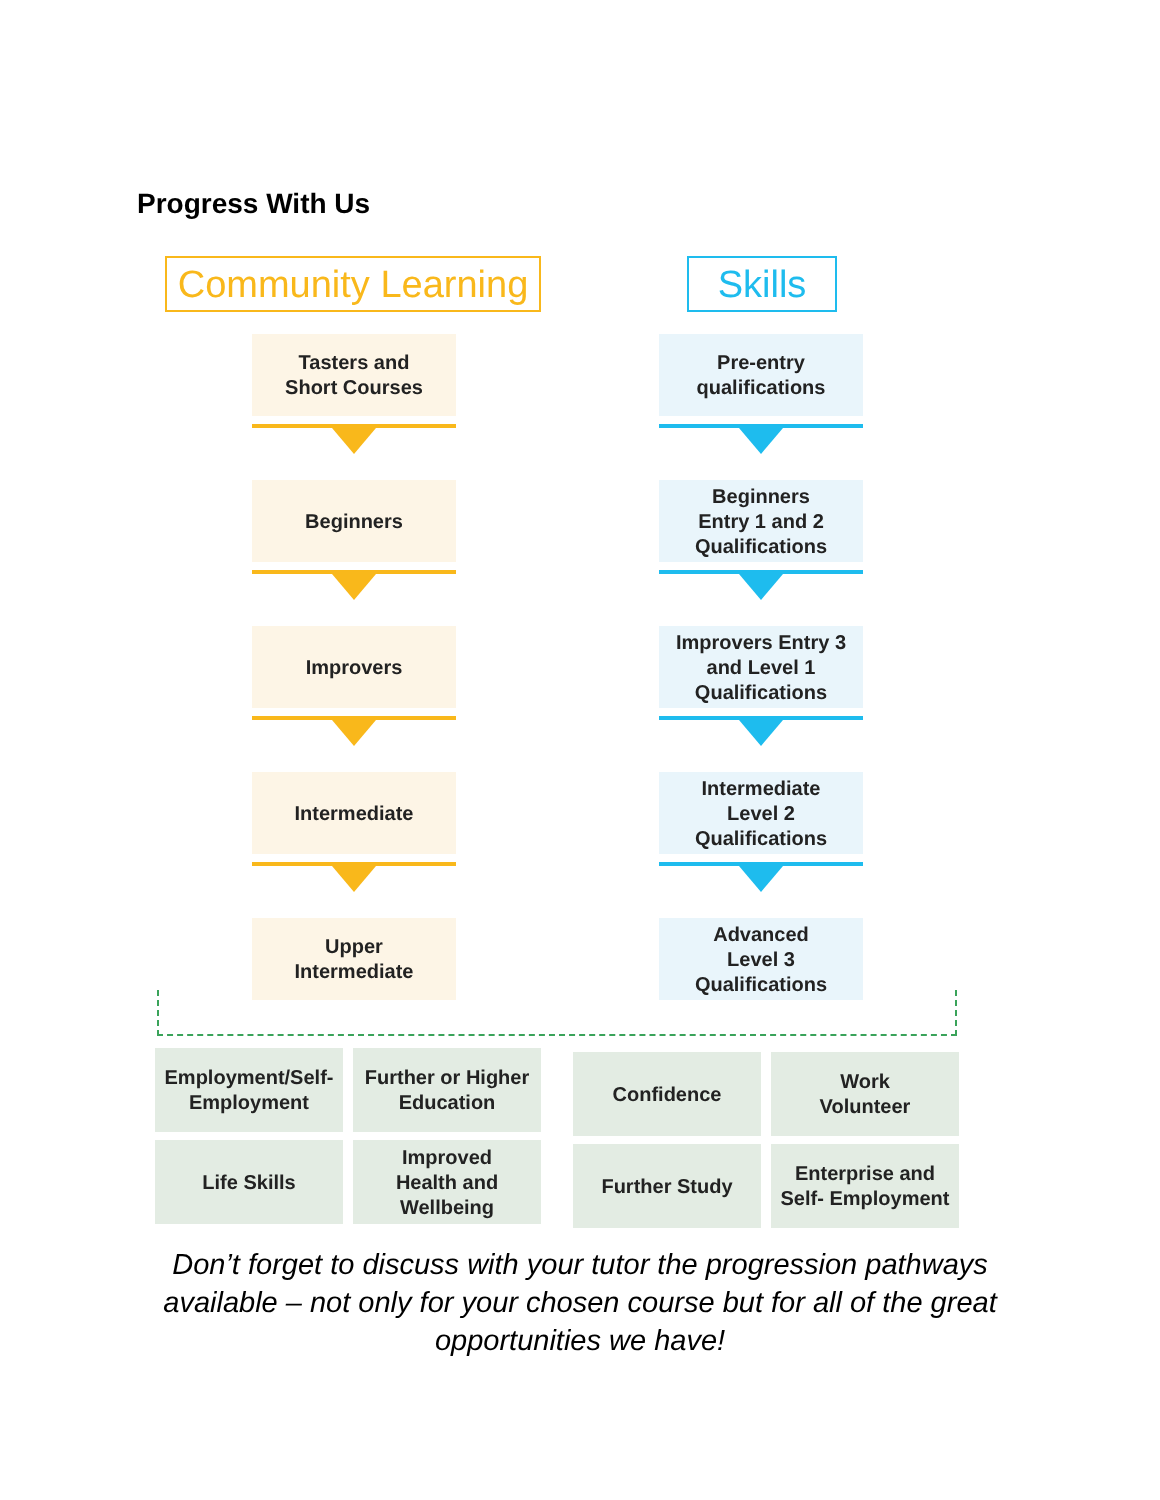Progress With Us
Community Learning
Skills
Tasters and
Short Courses
Beginners
Improvers
Intermediate
Upper
Intermediate
Pre-entry
qualifications
Beginners
Entry 1 and 2
Qualifications
Improvers Entry 3
and Level 1
Qualifications
Intermediate
Level 2
Qualifications
Advanced
Level 3
Qualifications
Employment/Self-
Employment
Further or Higher
Education
Life Skills
Improved
Health and
Wellbeing
Confidence
Work
Volunteer
Further Study
Enterprise and
Self- Employment
Don’t forget to discuss with your tutor the progression pathways available – not only for your chosen course but for all of the great opportunities we have!